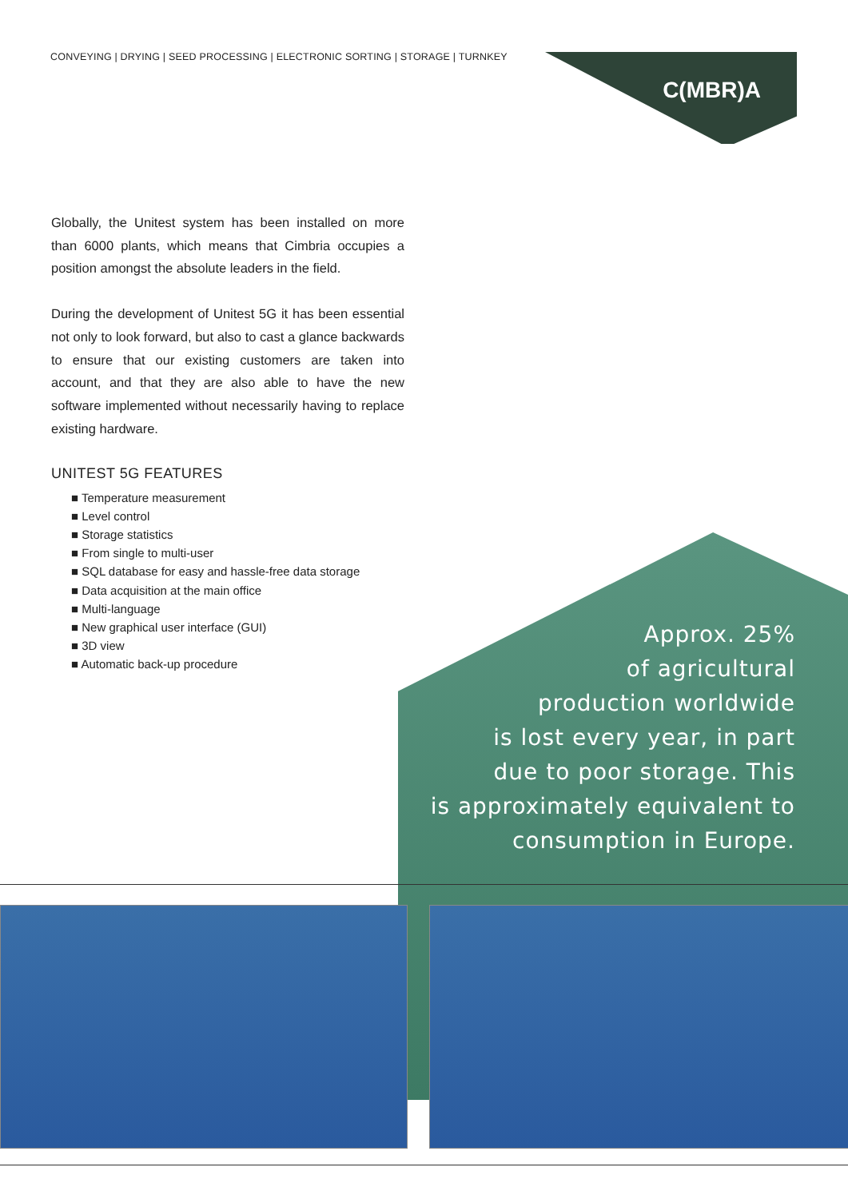CONVEYING | DRYING | SEED PROCESSING | ELECTRONIC SORTING | STORAGE | TURNKEY
C(MBR)A
Globally, the Unitest system has been installed on more than 6000 plants, which means that Cimbria occupies a position amongst the absolute leaders in the field.
During the development of Unitest 5G it has been essential not only to look forward, but also to cast a glance backwards to ensure that our existing customers are taken into account, and that they are also able to have the new software implemented without necessarily having to replace existing hardware.
UNITEST 5G FEATURES
■ Temperature measurement
■ Level control
■ Storage statistics
■ From single to multi-user
■ SQL database for easy and hassle-free data storage
■ Data acquisition at the main office
■ Multi-language
■ New graphical user interface (GUI)
■ 3D view
■ Automatic back-up procedure
Approx. 25%
of agricultural
production worldwide
is lost every year, in part
due to poor storage. This
is approximately equivalent to
consumption in Europe.